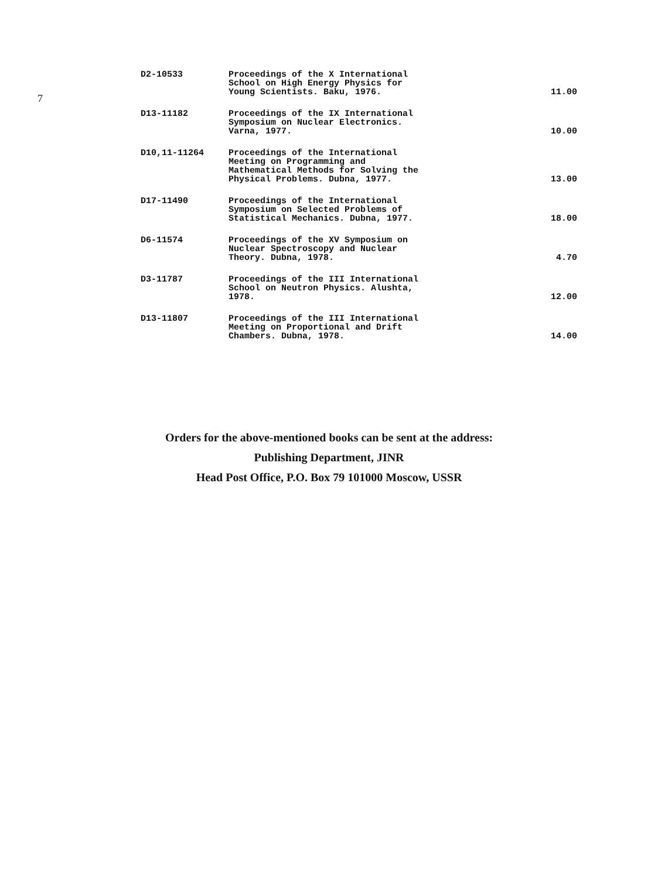7
| D2-10533 | Proceedings of the X International School on High Energy Physics for Young Scientists. Baku, 1976. | 11.00 |
| D13-11182 | Proceedings of the IX International Symposium on Nuclear Electronics. Varna, 1977. | 10.00 |
| D10,11-11264 | Proceedings of the International Meeting on Programming and Mathematical Methods for Solving the Physical Problems. Dubna, 1977. | 13.00 |
| D17-11490 | Proceedings of the International Symposium on Selected Problems of Statistical Mechanics. Dubna, 1977. | 18.00 |
| D6-11574 | Proceedings of the XV Symposium on Nuclear Spectroscopy and Nuclear Theory. Dubna, 1978. | 4.70 |
| D3-11787 | Proceedings of the III International School on Neutron Physics. Alushta, 1978. | 12.00 |
| D13-11807 | Proceedings of the III International Meeting on Proportional and Drift Chambers. Dubna, 1978. | 14.00 |
Orders for the above-mentioned books can be sent at the address:
Publishing Department, JINR
Head Post Office, P.O. Box 79 101000 Moscow, USSR